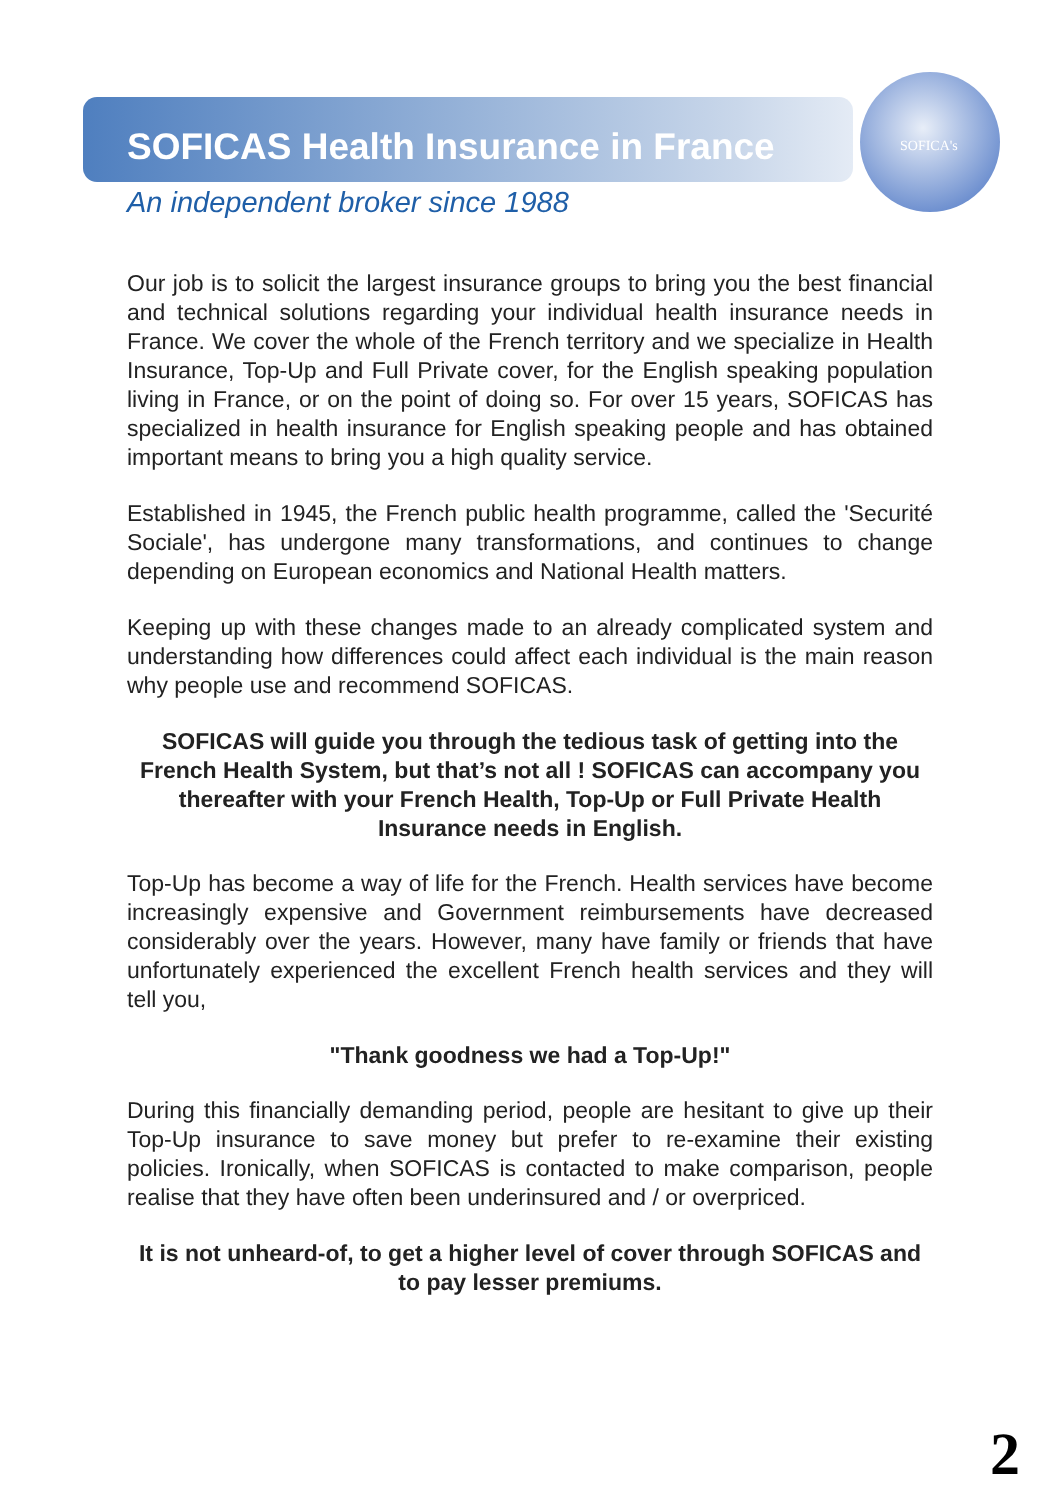SOFICA's
SOFICAS Health Insurance in France
An independent broker since 1988
Our job is to solicit the largest insurance groups to bring you the best financial and technical solutions regarding your individual health insurance needs in France. We cover the whole of the French territory and we specialize in Health Insurance, Top-Up and Full Private cover, for the English speaking population living in France, or on the point of doing so. For over 15 years, SOFICAS has specialized in health insurance for English speaking people and has obtained important means to bring you a high quality service.
Established in 1945, the French public health programme, called the 'Securité Sociale', has undergone many transformations, and continues to change depending on European economics and National Health matters.
Keeping up with these changes made to an already complicated system and understanding how differences could affect each individual is the main reason why people use and recommend SOFICAS.
SOFICAS will guide you through the tedious task of getting into the French Health System, but that’s not all ! SOFICAS can accompany you thereafter with your French Health, Top-Up or Full Private Health Insurance needs in English.
Top-Up has become a way of life for the French. Health services have become increasingly expensive and Government reimbursements have decreased considerably over the years. However, many have family or friends that have unfortunately experienced the excellent French health services and they will tell you,
"Thank goodness we had a Top-Up!"
During this financially demanding period, people are hesitant to give up their Top-Up insurance to save money but prefer to re-examine their existing policies. Ironically, when SOFICAS is contacted to make comparison, people realise that they have often been underinsured and / or overpriced.
It is not unheard-of, to get a higher level of cover through SOFICAS and to pay lesser premiums.
2